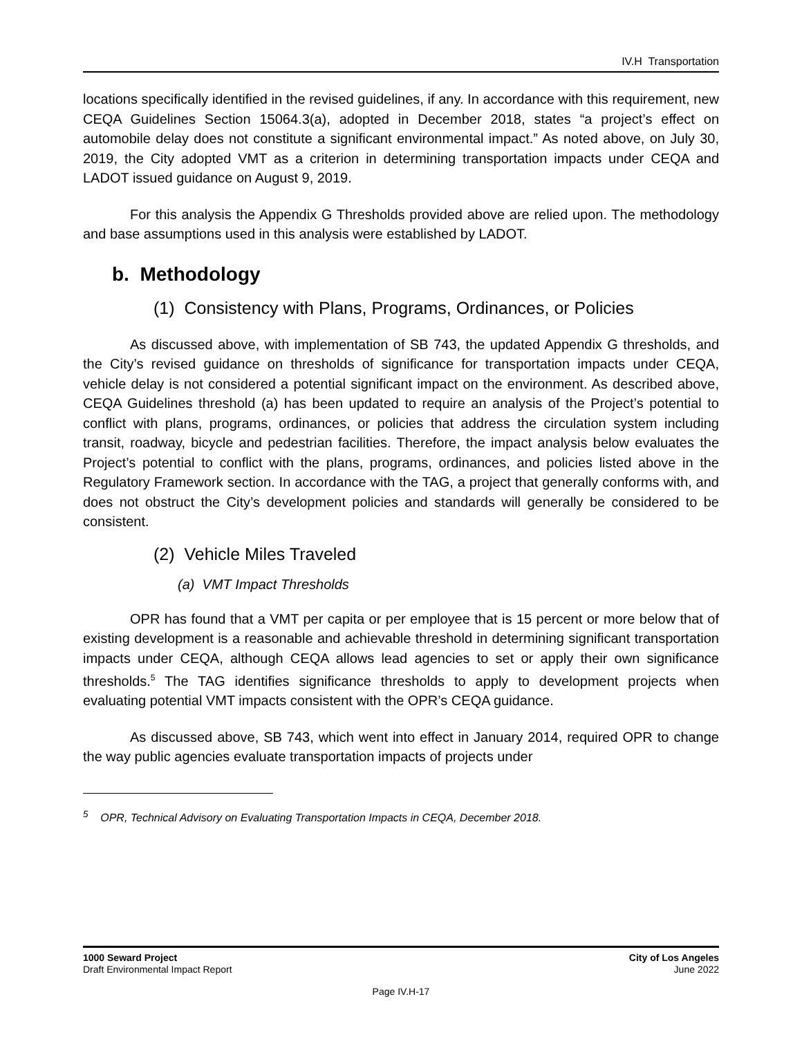IV.H Transportation
locations specifically identified in the revised guidelines, if any. In accordance with this requirement, new CEQA Guidelines Section 15064.3(a), adopted in December 2018, states “a project’s effect on automobile delay does not constitute a significant environmental impact.” As noted above, on July 30, 2019, the City adopted VMT as a criterion in determining transportation impacts under CEQA and LADOT issued guidance on August 9, 2019.
For this analysis the Appendix G Thresholds provided above are relied upon. The methodology and base assumptions used in this analysis were established by LADOT.
b. Methodology
(1) Consistency with Plans, Programs, Ordinances, or Policies
As discussed above, with implementation of SB 743, the updated Appendix G thresholds, and the City’s revised guidance on thresholds of significance for transportation impacts under CEQA, vehicle delay is not considered a potential significant impact on the environment. As described above, CEQA Guidelines threshold (a) has been updated to require an analysis of the Project’s potential to conflict with plans, programs, ordinances, or policies that address the circulation system including transit, roadway, bicycle and pedestrian facilities. Therefore, the impact analysis below evaluates the Project’s potential to conflict with the plans, programs, ordinances, and policies listed above in the Regulatory Framework section. In accordance with the TAG, a project that generally conforms with, and does not obstruct the City’s development policies and standards will generally be considered to be consistent.
(2) Vehicle Miles Traveled
(a) VMT Impact Thresholds
OPR has found that a VMT per capita or per employee that is 15 percent or more below that of existing development is a reasonable and achievable threshold in determining significant transportation impacts under CEQA, although CEQA allows lead agencies to set or apply their own significance thresholds.<sup>5</sup> The TAG identifies significance thresholds to apply to development projects when evaluating potential VMT impacts consistent with the OPR’s CEQA guidance.
As discussed above, SB 743, which went into effect in January 2014, required OPR to change the way public agencies evaluate transportation impacts of projects under
<sup>5</sup> OPR, Technical Advisory on Evaluating Transportation Impacts in CEQA, December 2018.
1000 Seward Project
Draft Environmental Impact Report
City of Los Angeles
June 2022
Page IV.H-17